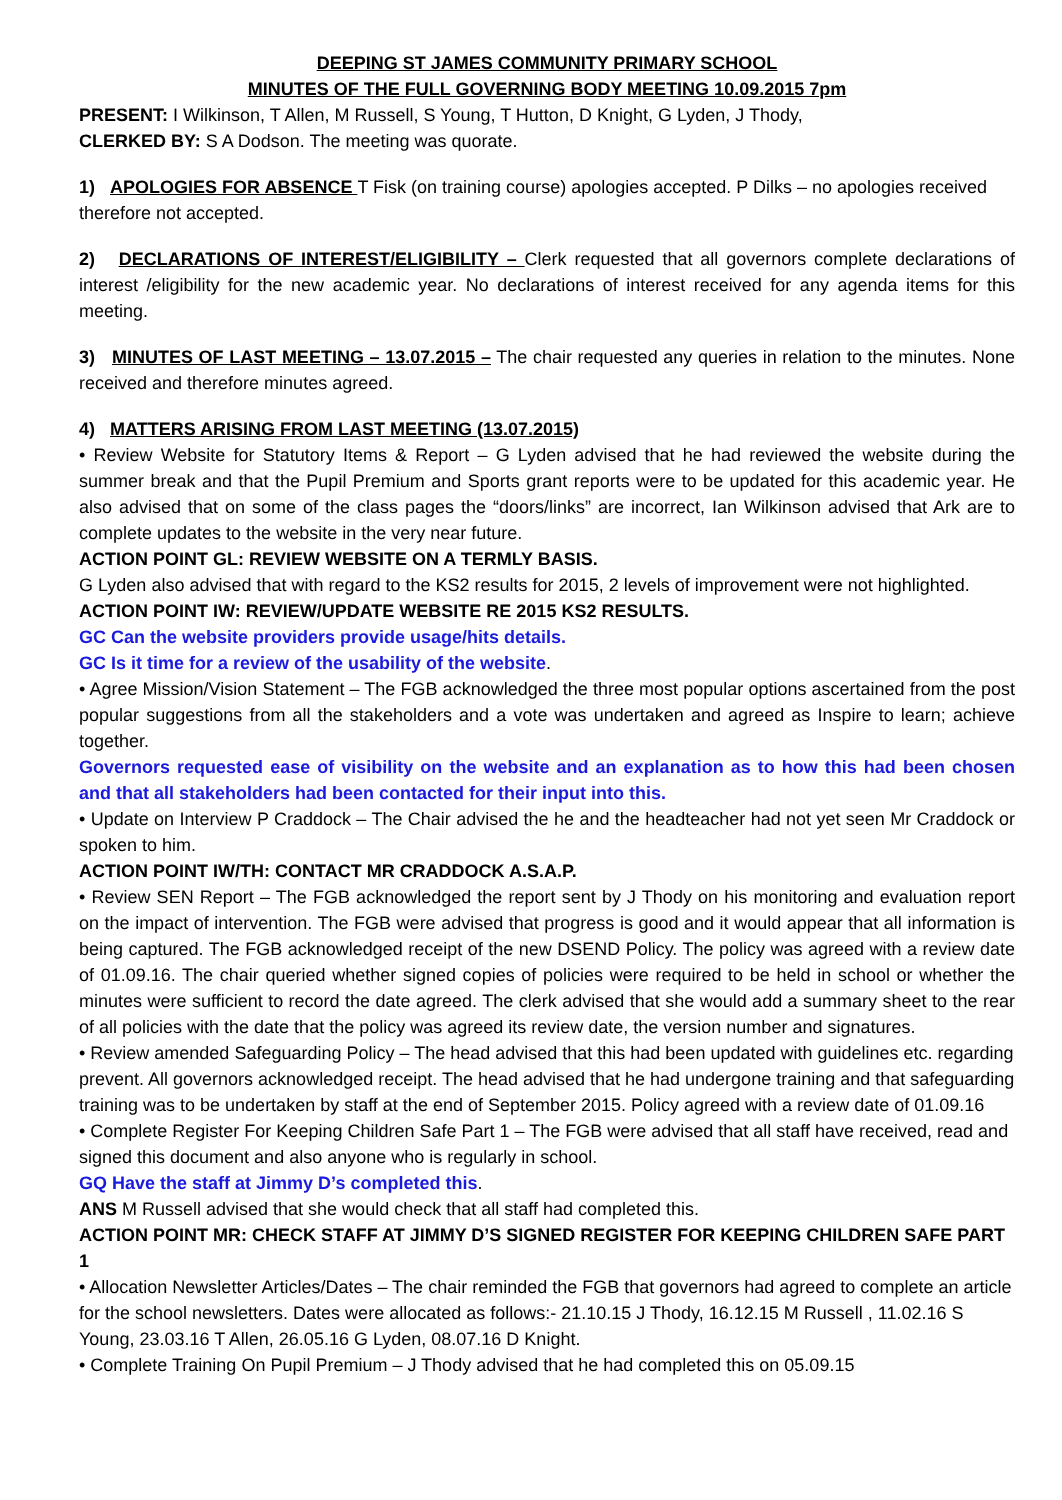DEEPING ST JAMES COMMUNITY PRIMARY SCHOOL
MINUTES OF THE FULL GOVERNING BODY MEETING 10.09.2015 7pm
PRESENT: I Wilkinson, T Allen, M Russell, S Young, T Hutton, D Knight, G Lyden, J Thody,
CLERKED BY: S A Dodson. The meeting was quorate.
1) APOLOGIES FOR ABSENCE T Fisk (on training course) apologies accepted. P Dilks – no apologies received therefore not accepted.
2) DECLARATIONS OF INTEREST/ELIGIBILITY – Clerk requested that all governors complete declarations of interest /eligibility for the new academic year. No declarations of interest received for any agenda items for this meeting.
3) MINUTES OF LAST MEETING – 13.07.2015 – The chair requested any queries in relation to the minutes. None received and therefore minutes agreed.
4) MATTERS ARISING FROM LAST MEETING (13.07.2015)
• Review Website for Statutory Items & Report – G Lyden advised that he had reviewed the website during the summer break and that the Pupil Premium and Sports grant reports were to be updated for this academic year. He also advised that on some of the class pages the “doors/links” are incorrect, Ian Wilkinson advised that Ark are to complete updates to the website in the very near future.
ACTION POINT GL: REVIEW WEBSITE ON A TERMLY BASIS.
G Lyden also advised that with regard to the KS2 results for 2015, 2 levels of improvement were not highlighted.
ACTION POINT IW: REVIEW/UPDATE WEBSITE RE 2015 KS2 RESULTS.
GC Can the website providers provide usage/hits details.
GC Is it time for a review of the usability of the website.
• Agree Mission/Vision Statement – The FGB acknowledged the three most popular options ascertained from the post popular suggestions from all the stakeholders and a vote was undertaken and agreed as Inspire to learn; achieve together.
Governors requested ease of visibility on the website and an explanation as to how this had been chosen and that all stakeholders had been contacted for their input into this.
• Update on Interview P Craddock – The Chair advised the he and the headteacher had not yet seen Mr Craddock or spoken to him.
ACTION POINT IW/TH: CONTACT MR CRADDOCK A.S.A.P.
• Review SEN Report – The FGB acknowledged the report sent by J Thody on his monitoring and evaluation report on the impact of intervention. The FGB were advised that progress is good and it would appear that all information is being captured. The FGB acknowledged receipt of the new DSEND Policy. The policy was agreed with a review date of 01.09.16. The chair queried whether signed copies of policies were required to be held in school or whether the minutes were sufficient to record the date agreed. The clerk advised that she would add a summary sheet to the rear of all policies with the date that the policy was agreed its review date, the version number and signatures.
• Review amended Safeguarding Policy – The head advised that this had been updated with guidelines etc. regarding prevent. All governors acknowledged receipt. The head advised that he had undergone training and that safeguarding training was to be undertaken by staff at the end of September 2015. Policy agreed with a review date of 01.09.16
• Complete Register For Keeping Children Safe Part 1 – The FGB were advised that all staff have received, read and signed this document and also anyone who is regularly in school.
GQ Have the staff at Jimmy D’s completed this.
ANS M Russell advised that she would check that all staff had completed this.
ACTION POINT MR: CHECK STAFF AT JIMMY D’S SIGNED REGISTER FOR KEEPING CHILDREN SAFE PART 1
• Allocation Newsletter Articles/Dates – The chair reminded the FGB that governors had agreed to complete an article for the school newsletters. Dates were allocated as follows:- 21.10.15 J Thody, 16.12.15 M Russell , 11.02.16 S Young, 23.03.16 T Allen, 26.05.16 G Lyden, 08.07.16 D Knight.
• Complete Training On Pupil Premium – J Thody advised that he had completed this on 05.09.15